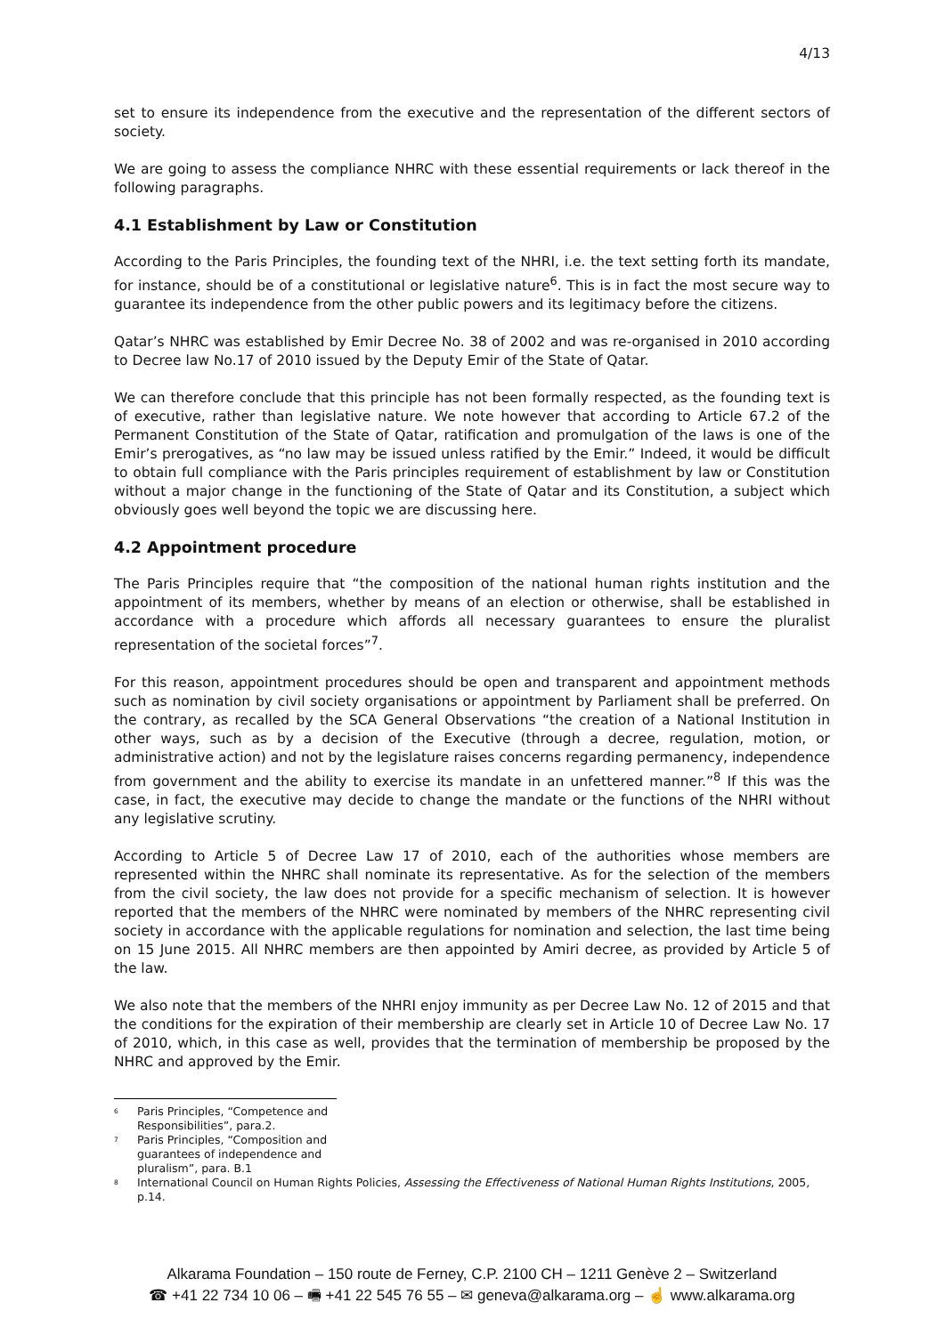4/13
set to ensure its independence from the executive and the representation of the different sectors of society.
We are going to assess the compliance NHRC with these essential requirements or lack thereof in the following paragraphs.
4.1 Establishment by Law or Constitution
According to the Paris Principles, the founding text of the NHRI, i.e. the text setting forth its mandate, for instance, should be of a constitutional or legislative nature<sup>6</sup>. This is in fact the most secure way to guarantee its independence from the other public powers and its legitimacy before the citizens.
Qatar’s NHRC was established by Emir Decree No. 38 of 2002 and was re-organised in 2010 according to Decree law No.17 of 2010 issued by the Deputy Emir of the State of Qatar.
We can therefore conclude that this principle has not been formally respected, as the founding text is of executive, rather than legislative nature. We note however that according to Article 67.2 of the Permanent Constitution of the State of Qatar, ratification and promulgation of the laws is one of the Emir’s prerogatives, as “no law may be issued unless ratified by the Emir.” Indeed, it would be difficult to obtain full compliance with the Paris principles requirement of establishment by law or Constitution without a major change in the functioning of the State of Qatar and its Constitution, a subject which obviously goes well beyond the topic we are discussing here.
4.2 Appointment procedure
The Paris Principles require that “the composition of the national human rights institution and the appointment of its members, whether by means of an election or otherwise, shall be established in accordance with a procedure which affords all necessary guarantees to ensure the pluralist representation of the societal forces”<sup>7</sup>.
For this reason, appointment procedures should be open and transparent and appointment methods such as nomination by civil society organisations or appointment by Parliament shall be preferred. On the contrary, as recalled by the SCA General Observations “the creation of a National Institution in other ways, such as by a decision of the Executive (through a decree, regulation, motion, or administrative action) and not by the legislature raises concerns regarding permanency, independence from government and the ability to exercise its mandate in an unfettered manner.”<sup>8</sup> If this was the case, in fact, the executive may decide to change the mandate or the functions of the NHRI without any legislative scrutiny.
According to Article 5 of Decree Law 17 of 2010, each of the authorities whose members are represented within the NHRC shall nominate its representative. As for the selection of the members from the civil society, the law does not provide for a specific mechanism of selection. It is however reported that the members of the NHRC were nominated by members of the NHRC representing civil society in accordance with the applicable regulations for nomination and selection, the last time being on 15 June 2015. All NHRC members are then appointed by Amiri decree, as provided by Article 5 of the law.
We also note that the members of the NHRI enjoy immunity as per Decree Law No. 12 of 2015 and that the conditions for the expiration of their membership are clearly set in Article 10 of Decree Law No. 17 of 2010, which, in this case as well, provides that the termination of membership be proposed by the NHRC and approved by the Emir.
<sup>6</sup> Paris Principles, “Competence and Responsibilities”, para.2.
<sup>7</sup> Paris Principles, “Composition and guarantees of independence and pluralism”, para. B.1
<sup>8</sup> International Council on Human Rights Policies, Assessing the Effectiveness of National Human Rights Institutions, 2005, p.14.
Alkarama Foundation – 150 route de Ferney, C.P. 2100 CH – 1211 Genève 2 – Switzerland
☎ +41 22 734 10 06 – 🖷 +41 22 545 76 55 – ✉ geneva@alkarama.org – ☝ www.alkarama.org